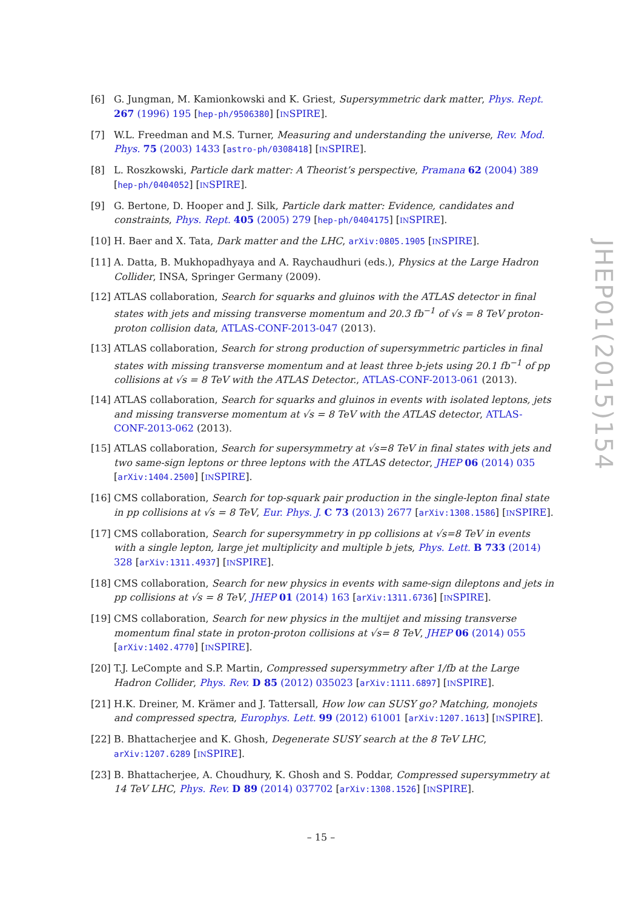[6] G. Jungman, M. Kamionkowski and K. Griest, Supersymmetric dark matter, Phys. Rept. 267 (1996) 195 [hep-ph/9506380] [INSPIRE].
[7] W.L. Freedman and M.S. Turner, Measuring and understanding the universe, Rev. Mod. Phys. 75 (2003) 1433 [astro-ph/0308418] [INSPIRE].
[8] L. Roszkowski, Particle dark matter: A Theorist’s perspective, Pramana 62 (2004) 389 [hep-ph/0404052] [INSPIRE].
[9] G. Bertone, D. Hooper and J. Silk, Particle dark matter: Evidence, candidates and constraints, Phys. Rept. 405 (2005) 279 [hep-ph/0404175] [INSPIRE].
[10]
H. Baer and X. Tata, Dark matter and the LHC, arXiv:0805.1905 [INSPIRE].
[11]
A. Datta, B. Mukhopadhyaya and A. Raychaudhuri (eds.), Physics at the Large Hadron Collider, INSA, Springer Germany (2009).
[12]
ATLAS collaboration, Search for squarks and gluinos with the ATLAS detector in final states with jets and missing transverse momentum and 20.3 fb<sup>−1</sup> of √s = 8 TeV proton-proton collision data, ATLAS-CONF-2013-047 (2013).
[13]
ATLAS collaboration, Search for strong production of supersymmetric particles in final states with missing transverse momentum and at least three b-jets using 20.1 fb<sup>−1</sup> of pp collisions at √s = 8 TeV with the ATLAS Detector., ATLAS-CONF-2013-061 (2013).
[14]
ATLAS collaboration, Search for squarks and gluinos in events with isolated leptons, jets and missing transverse momentum at √s = 8 TeV with the ATLAS detector, ATLAS-CONF-2013-062 (2013).
[15]
ATLAS collaboration, Search for supersymmetry at √s=8 TeV in final states with jets and two same-sign leptons or three leptons with the ATLAS detector, JHEP 06 (2014) 035 [arXiv:1404.2500] [INSPIRE].
[16]
CMS collaboration, Search for top-squark pair production in the single-lepton final state in pp collisions at √s = 8 TeV, Eur. Phys. J. C 73 (2013) 2677 [arXiv:1308.1586] [INSPIRE].
[17]
CMS collaboration, Search for supersymmetry in pp collisions at √s=8 TeV in events with a single lepton, large jet multiplicity and multiple b jets, Phys. Lett. B 733 (2014) 328 [arXiv:1311.4937] [INSPIRE].
[18]
CMS collaboration, Search for new physics in events with same-sign dileptons and jets in pp collisions at √s = 8 TeV, JHEP 01 (2014) 163 [arXiv:1311.6736] [INSPIRE].
[19]
CMS collaboration, Search for new physics in the multijet and missing transverse momentum final state in proton-proton collisions at √s= 8 TeV, JHEP 06 (2014) 055 [arXiv:1402.4770] [INSPIRE].
[20]
T.J. LeCompte and S.P. Martin, Compressed supersymmetry after 1/fb at the Large Hadron Collider, Phys. Rev. D 85 (2012) 035023 [arXiv:1111.6897] [INSPIRE].
[21]
H.K. Dreiner, M. Krämer and J. Tattersall, How low can SUSY go? Matching, monojets and compressed spectra, Europhys. Lett. 99 (2012) 61001 [arXiv:1207.1613] [INSPIRE].
[22]
B. Bhattacherjee and K. Ghosh, Degenerate SUSY search at the 8 TeV LHC, arXiv:1207.6289 [INSPIRE].
[23]
B. Bhattacherjee, A. Choudhury, K. Ghosh and S. Poddar, Compressed supersymmetry at 14 TeV LHC, Phys. Rev. D 89 (2014) 037702 [arXiv:1308.1526] [INSPIRE].
JHEP01(2015)154
– 15 –